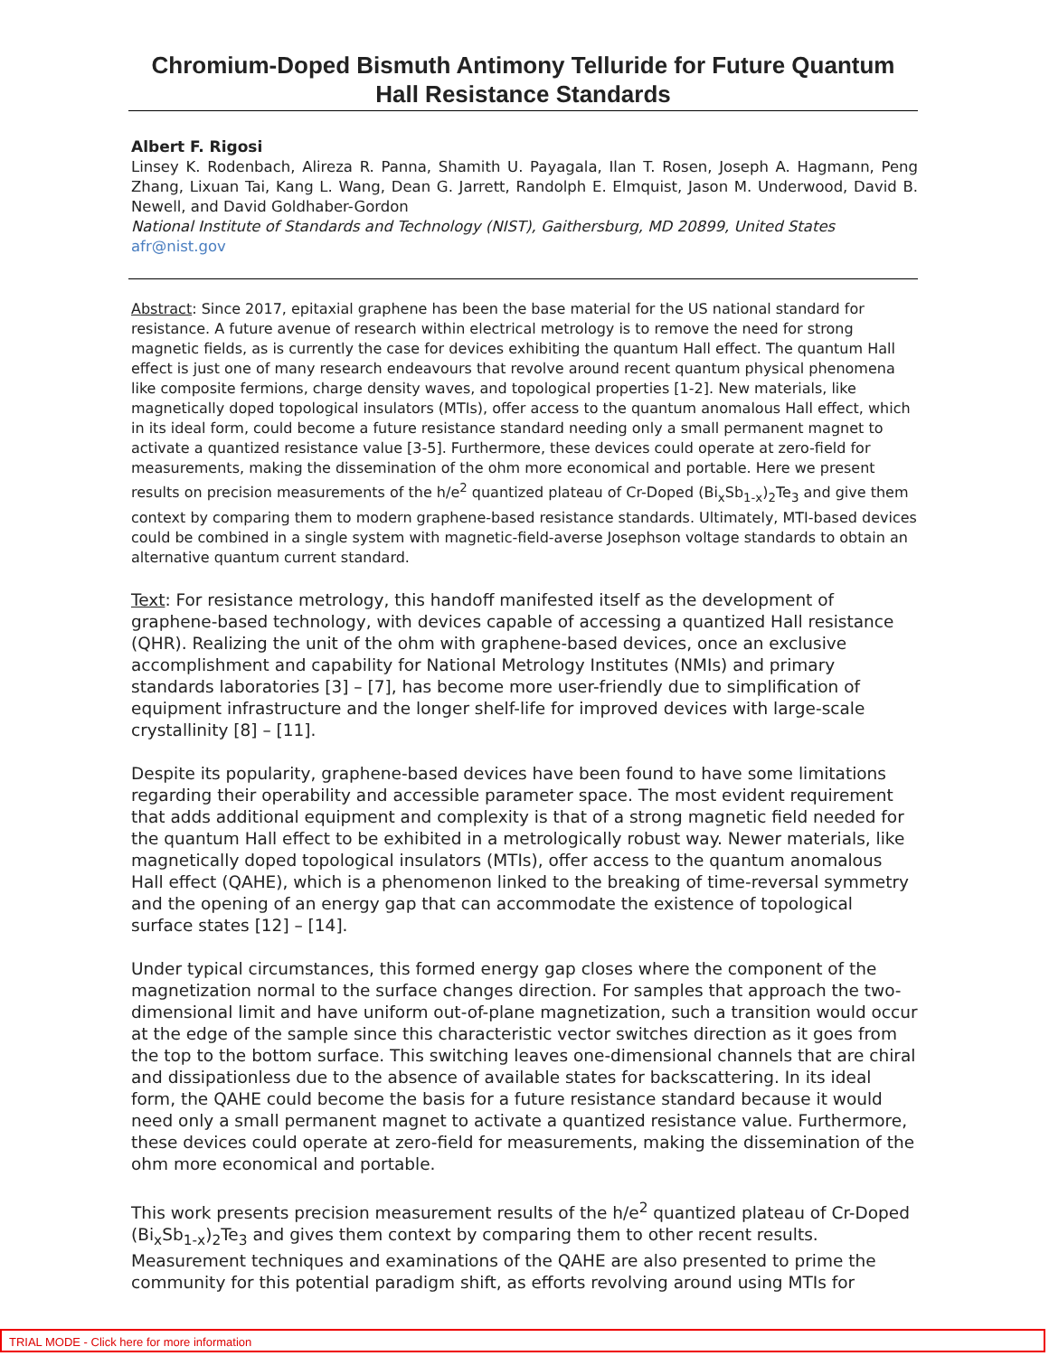Chromium-Doped Bismuth Antimony Telluride for Future Quantum Hall Resistance Standards
Albert F. Rigosi
Linsey K. Rodenbach, Alireza R. Panna, Shamith U. Payagala, Ilan T. Rosen, Joseph A. Hagmann, Peng Zhang, Lixuan Tai, Kang L. Wang, Dean G. Jarrett, Randolph E. Elmquist, Jason M. Underwood, David B. Newell, and David Goldhaber-Gordon
National Institute of Standards and Technology (NIST), Gaithersburg, MD 20899, United States
afr@nist.gov
Abstract: Since 2017, epitaxial graphene has been the base material for the US national standard for resistance. A future avenue of research within electrical metrology is to remove the need for strong magnetic fields, as is currently the case for devices exhibiting the quantum Hall effect. The quantum Hall effect is just one of many research endeavours that revolve around recent quantum physical phenomena like composite fermions, charge density waves, and topological properties [1-2]. New materials, like magnetically doped topological insulators (MTIs), offer access to the quantum anomalous Hall effect, which in its ideal form, could become a future resistance standard needing only a small permanent magnet to activate a quantized resistance value [3-5]. Furthermore, these devices could operate at zero-field for measurements, making the dissemination of the ohm more economical and portable. Here we present results on precision measurements of the h/e<sup>2</sup> quantized plateau of Cr-Doped (Bi<sub>x</sub>Sb<sub>1-x</sub>)<sub>2</sub>Te<sub>3</sub> and give them context by comparing them to modern graphene-based resistance standards. Ultimately, MTI-based devices could be combined in a single system with magnetic-field-averse Josephson voltage standards to obtain an alternative quantum current standard.
Text: For resistance metrology, this handoff manifested itself as the development of graphene-based technology, with devices capable of accessing a quantized Hall resistance (QHR). Realizing the unit of the ohm with graphene-based devices, once an exclusive accomplishment and capability for National Metrology Institutes (NMIs) and primary standards laboratories [3] – [7], has become more user-friendly due to simplification of equipment infrastructure and the longer shelf-life for improved devices with large-scale crystallinity [8] – [11].
Despite its popularity, graphene-based devices have been found to have some limitations regarding their operability and accessible parameter space. The most evident requirement that adds additional equipment and complexity is that of a strong magnetic field needed for the quantum Hall effect to be exhibited in a metrologically robust way. Newer materials, like magnetically doped topological insulators (MTIs), offer access to the quantum anomalous Hall effect (QAHE), which is a phenomenon linked to the breaking of time-reversal symmetry and the opening of an energy gap that can accommodate the existence of topological surface states [12] – [14].
Under typical circumstances, this formed energy gap closes where the component of the magnetization normal to the surface changes direction. For samples that approach the two-dimensional limit and have uniform out-of-plane magnetization, such a transition would occur at the edge of the sample since this characteristic vector switches direction as it goes from the top to the bottom surface. This switching leaves one-dimensional channels that are chiral and dissipationless due to the absence of available states for backscattering. In its ideal form, the QAHE could become the basis for a future resistance standard because it would need only a small permanent magnet to activate a quantized resistance value. Furthermore, these devices could operate at zero-field for measurements, making the dissemination of the ohm more economical and portable.
This work presents precision measurement results of the h/e<sup>2</sup> quantized plateau of Cr-Doped (Bi<sub>x</sub>Sb<sub>1-x</sub>)<sub>2</sub>Te<sub>3</sub> and gives them context by comparing them to other recent results. Measurement techniques and examinations of the QAHE are also presented to prime the community for this potential paradigm shift, as efforts revolving around using MTIs for
TRIAL MODE - Click here for more information